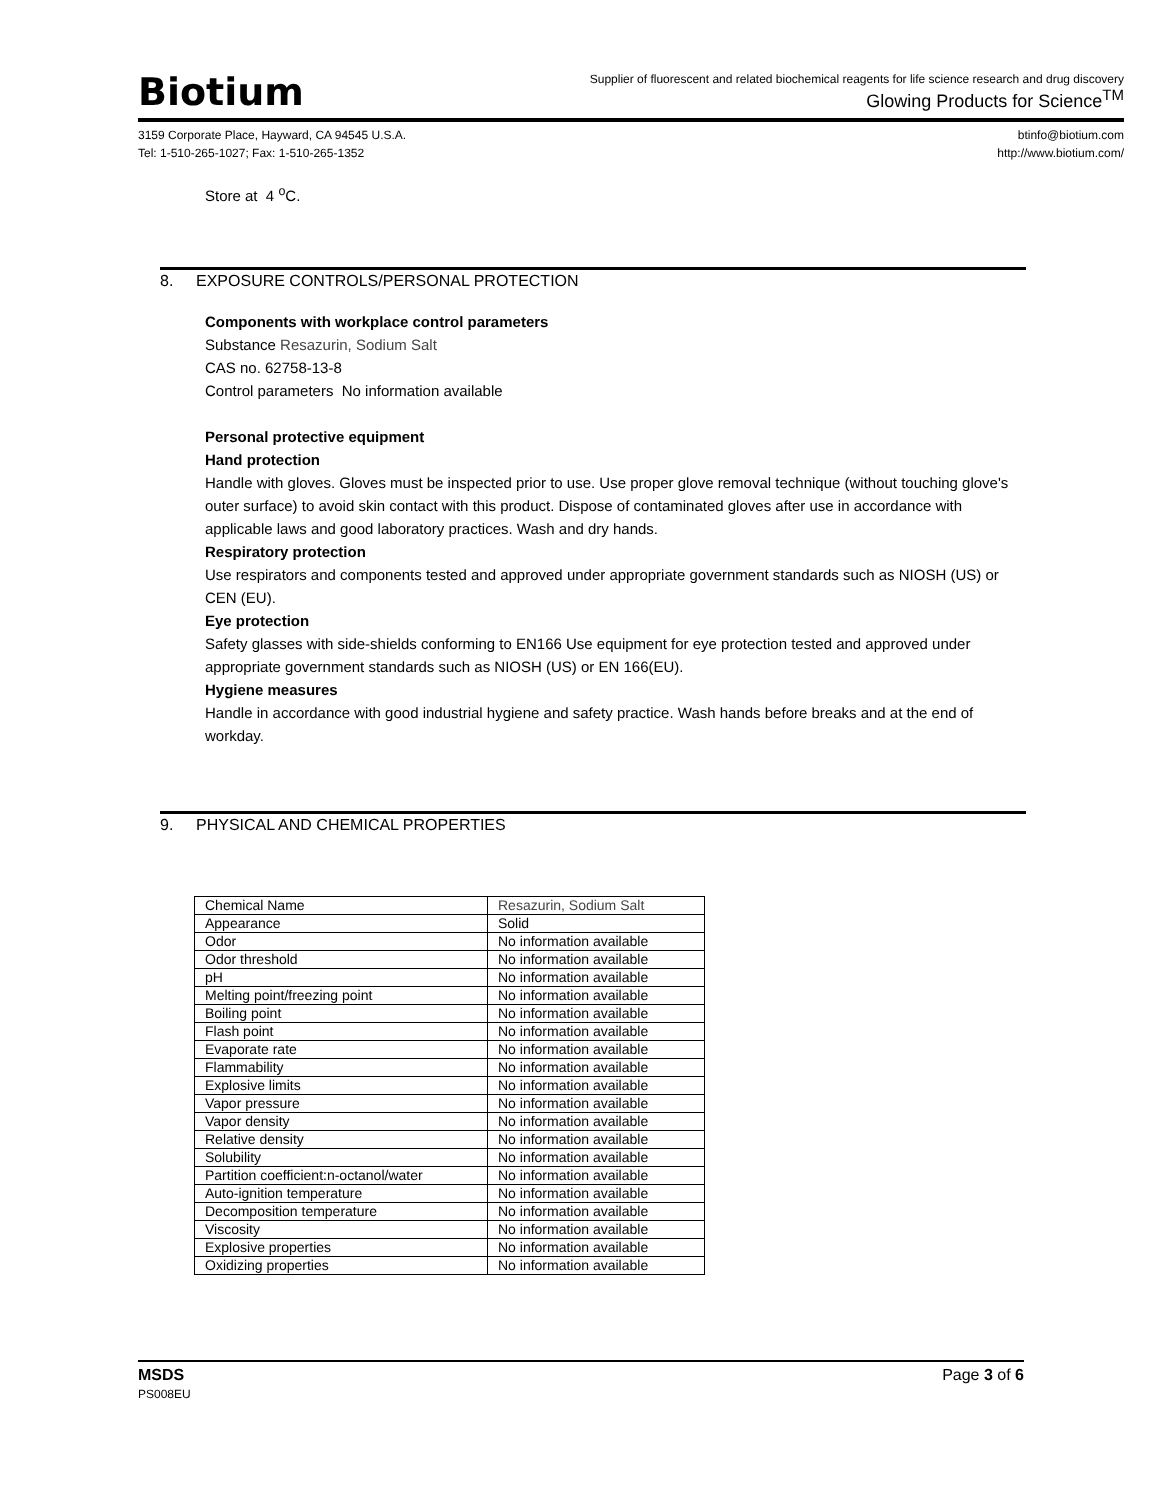Biotium
Supplier of fluorescent and related biochemical reagents for life science research and drug discovery
Glowing Products for Science<sup>TM</sup>
3159 Corporate Place, Hayward, CA 94545 U.S.A.
Tel: 1-510-265-1027; Fax: 1-510-265-1352
btinfo@biotium.com
http://www.biotium.com/
Store at 4 <sup>o</sup>C.
8. EXPOSURE CONTROLS/PERSONAL PROTECTION
Components with workplace control parameters
Substance Resazurin, Sodium Salt
CAS no. 62758-13-8
Control parameters No information available
Personal protective equipment
Hand protection
Handle with gloves. Gloves must be inspected prior to use. Use proper glove removal technique (without touching glove's outer surface) to avoid skin contact with this product. Dispose of contaminated gloves after use in accordance with applicable laws and good laboratory practices. Wash and dry hands.
Respiratory protection
Use respirators and components tested and approved under appropriate government standards such as NIOSH (US) or CEN (EU).
Eye protection
Safety glasses with side-shields conforming to EN166 Use equipment for eye protection tested and approved under appropriate government standards such as NIOSH (US) or EN 166(EU).
Hygiene measures
Handle in accordance with good industrial hygiene and safety practice. Wash hands before breaks and at the end of workday.
9. PHYSICAL AND CHEMICAL PROPERTIES
| Chemical Name | Resazurin, Sodium Salt |
| Appearance | Solid |
| Odor | No information available |
| Odor threshold | No information available |
| pH | No information available |
| Melting point/freezing point | No information available |
| Boiling point | No information available |
| Flash point | No information available |
| Evaporate rate | No information available |
| Flammability | No information available |
| Explosive limits | No information available |
| Vapor pressure | No information available |
| Vapor density | No information available |
| Relative density | No information available |
| Solubility | No information available |
| Partition coefficient:n-octanol/water | No information available |
| Auto-ignition temperature | No information available |
| Decomposition temperature | No information available |
| Viscosity | No information available |
| Explosive properties | No information available |
| Oxidizing properties | No information available |
MSDS
PS008EU
Page 3 of 6